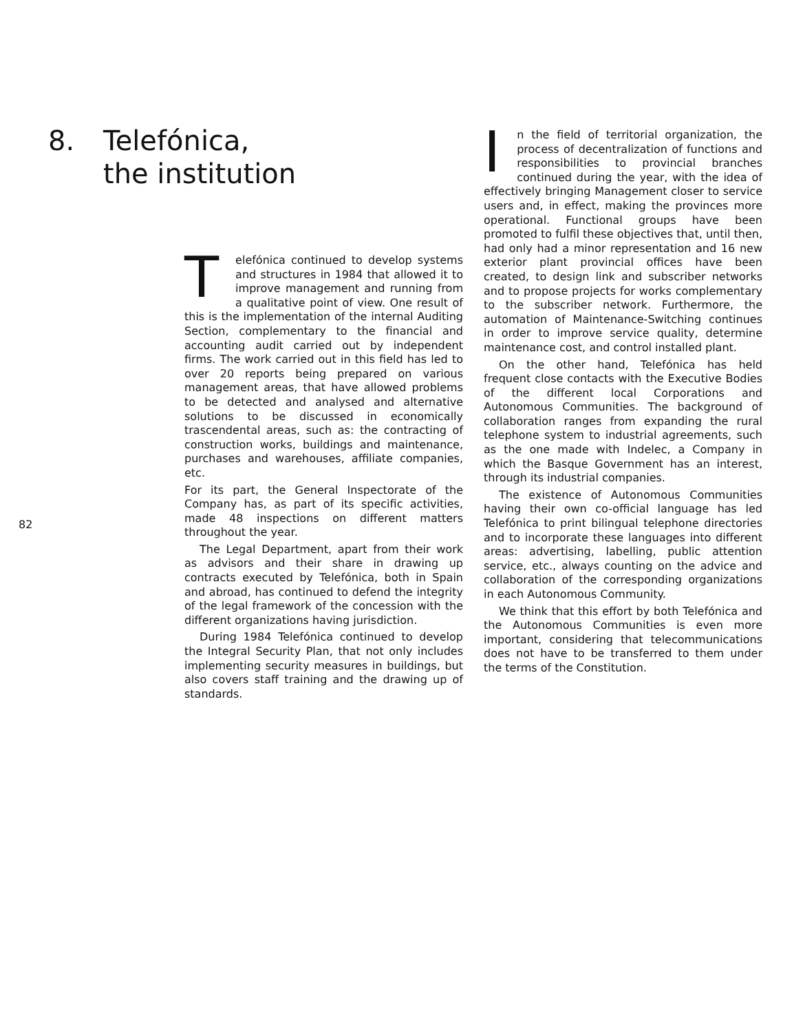8. Telefónica,
the institution
Telefónica continued to develop systems and structures in 1984 that allowed it to improve management and running from a qualitative point of view. One result of this is the implementation of the internal Auditing Section, complementary to the financial and accounting audit carried out by independent firms. The work carried out in this field has led to over 20 reports being prepared on various management areas, that have allowed problems to be detected and analysed and alternative solutions to be discussed in economically trascendental areas, such as: the contracting of construction works, buildings and maintenance, purchases and warehouses, affiliate companies, etc.
For its part, the General Inspectorate of the Company has, as part of its specific activities, made 48 inspections on different matters throughout the year.
The Legal Department, apart from their work as advisors and their share in drawing up contracts executed by Telefónica, both in Spain and abroad, has continued to defend the integrity of the legal framework of the concession with the different organizations having jurisdiction.
During 1984 Telefónica continued to develop the Integral Security Plan, that not only includes implementing security measures in buildings, but also covers staff training and the drawing up of standards.
82
In the field of territorial organization, the process of decentralization of functions and responsibilities to provincial branches continued during the year, with the idea of effectively bringing Management closer to service users and, in effect, making the provinces more operational. Functional groups have been promoted to fulfil these objectives that, until then, had only had a minor representation and 16 new exterior plant provincial offices have been created, to design link and subscriber networks and to propose projects for works complementary to the subscriber network. Furthermore, the automation of Maintenance-Switching continues in order to improve service quality, determine maintenance cost, and control installed plant.
On the other hand, Telefónica has held frequent close contacts with the Executive Bodies of the different local Corporations and Autonomous Communities. The background of collaboration ranges from expanding the rural telephone system to industrial agreements, such as the one made with Indelec, a Company in which the Basque Government has an interest, through its industrial companies.
The existence of Autonomous Communities having their own co-official language has led Telefónica to print bilingual telephone directories and to incorporate these languages into different areas: advertising, labelling, public attention service, etc., always counting on the advice and collaboration of the corresponding organizations in each Autonomous Community.
We think that this effort by both Telefónica and the Autonomous Communities is even more important, considering that telecommunications does not have to be transferred to them under the terms of the Constitution.